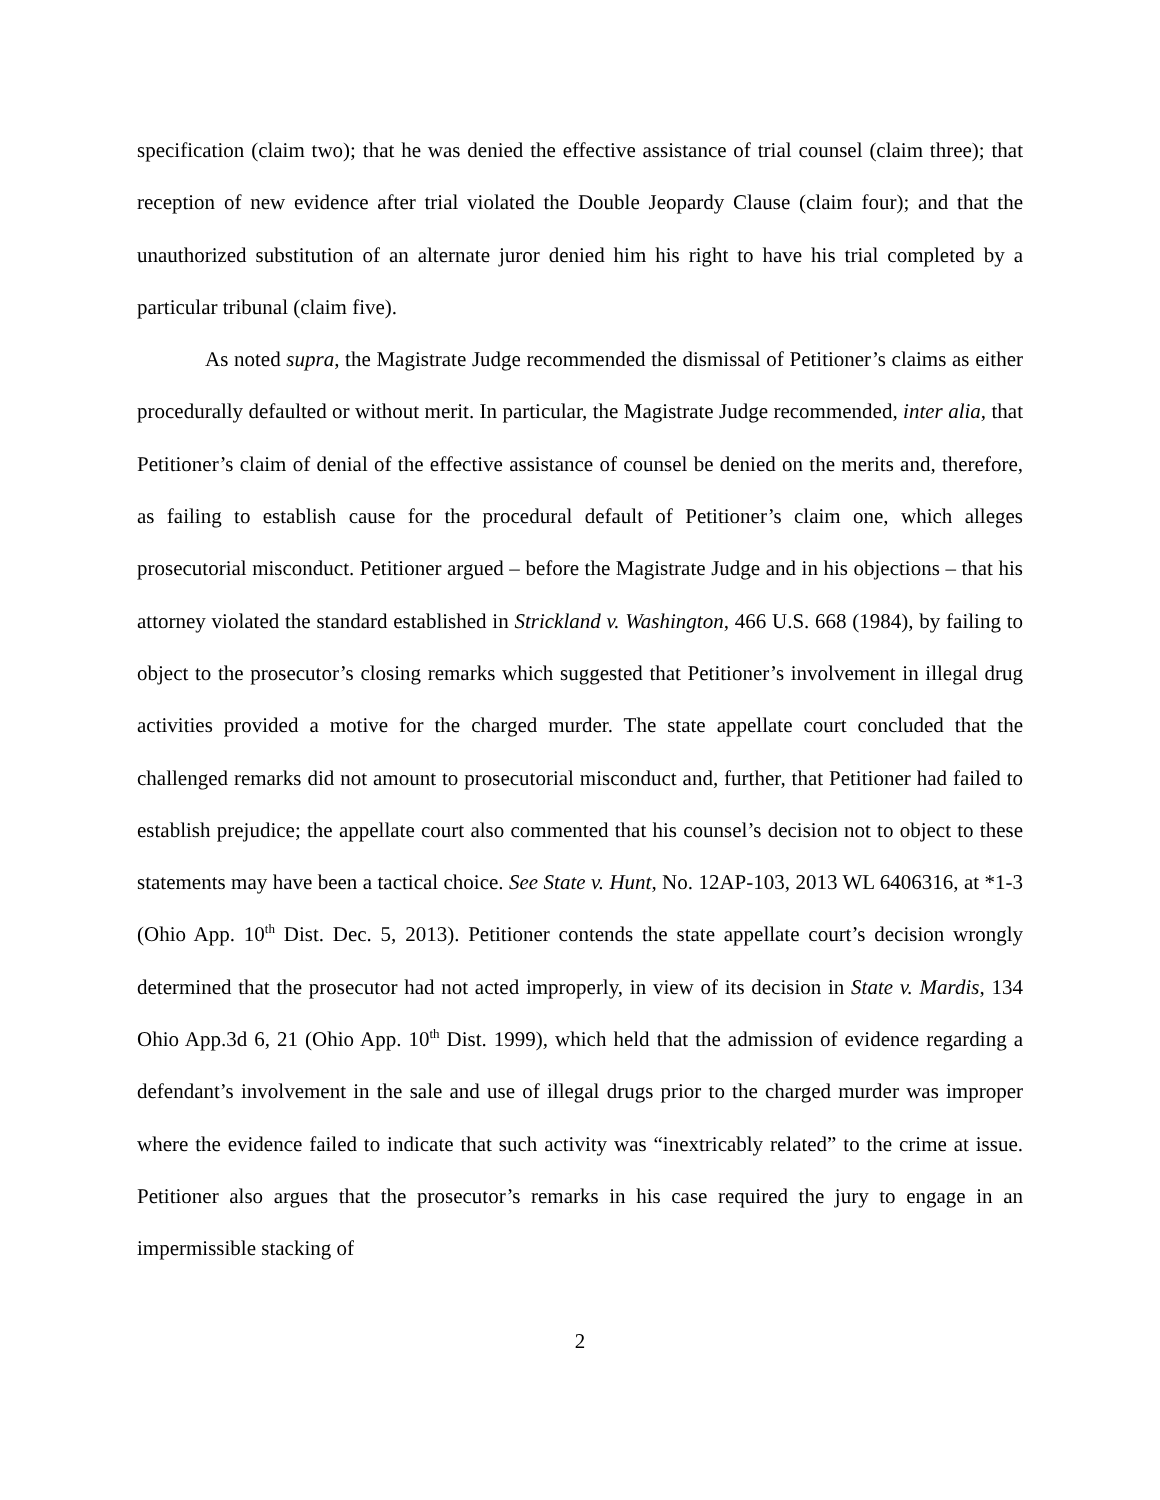specification (claim two); that he was denied the effective assistance of trial counsel (claim three); that reception of new evidence after trial violated the Double Jeopardy Clause (claim four); and that the unauthorized substitution of an alternate juror denied him his right to have his trial completed by a particular tribunal (claim five).
As noted supra, the Magistrate Judge recommended the dismissal of Petitioner’s claims as either procedurally defaulted or without merit. In particular, the Magistrate Judge recommended, inter alia, that Petitioner’s claim of denial of the effective assistance of counsel be denied on the merits and, therefore, as failing to establish cause for the procedural default of Petitioner’s claim one, which alleges prosecutorial misconduct. Petitioner argued – before the Magistrate Judge and in his objections – that his attorney violated the standard established in Strickland v. Washington, 466 U.S. 668 (1984), by failing to object to the prosecutor’s closing remarks which suggested that Petitioner’s involvement in illegal drug activities provided a motive for the charged murder. The state appellate court concluded that the challenged remarks did not amount to prosecutorial misconduct and, further, that Petitioner had failed to establish prejudice; the appellate court also commented that his counsel’s decision not to object to these statements may have been a tactical choice. See State v. Hunt, No. 12AP-103, 2013 WL 6406316, at *1-3 (Ohio App. 10<sup>th</sup> Dist. Dec. 5, 2013). Petitioner contends the state appellate court’s decision wrongly determined that the prosecutor had not acted improperly, in view of its decision in State v. Mardis, 134 Ohio App.3d 6, 21 (Ohio App. 10<sup>th</sup> Dist. 1999), which held that the admission of evidence regarding a defendant’s involvement in the sale and use of illegal drugs prior to the charged murder was improper where the evidence failed to indicate that such activity was “inextricably related” to the crime at issue. Petitioner also argues that the prosecutor’s remarks in his case required the jury to engage in an impermissible stacking of
2